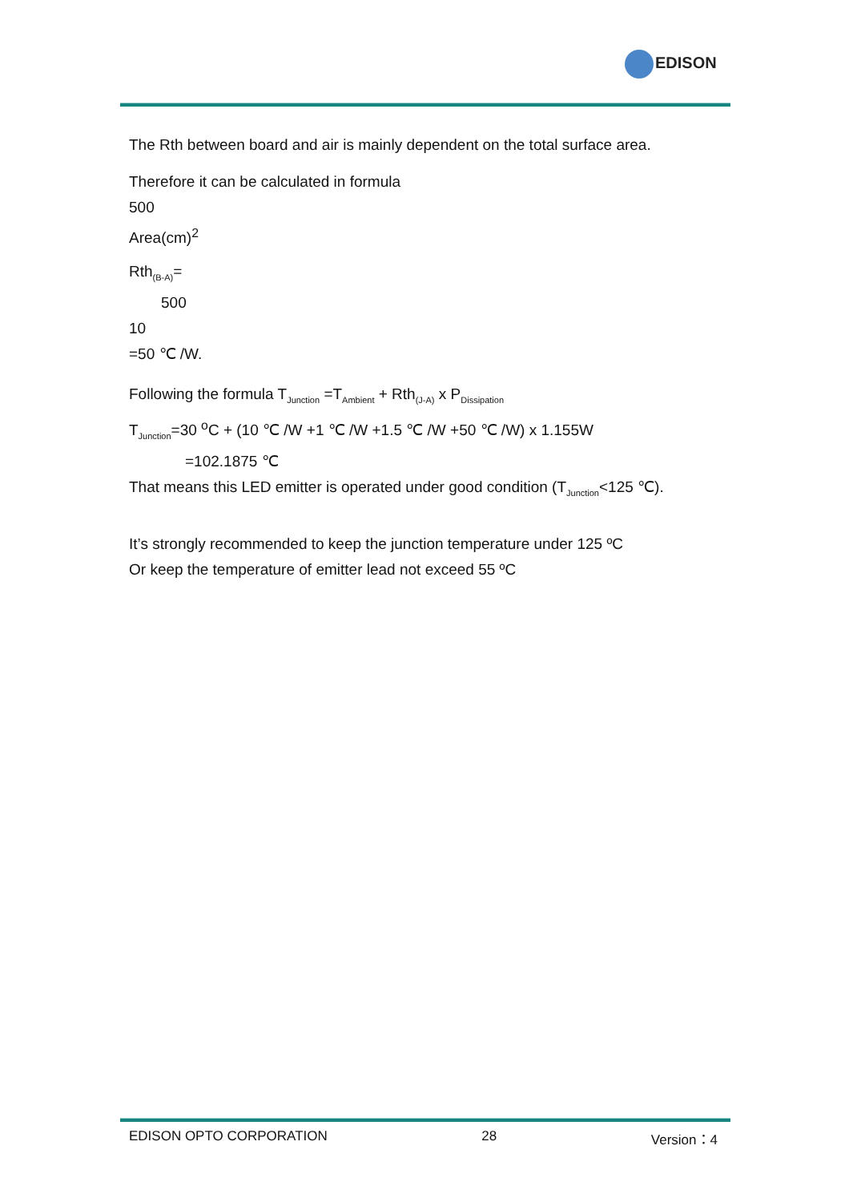EDISON
The Rth between board and air is mainly dependent on the total surface area.
Therefore it can be calculated in formula
500
Area(cm)<sup>2</sup>
Rth<sub>(B-A)</sub>=
500
10
=50 ℃ /W.
Following the formula T<sub>Junction</sub> =T<sub>Ambient</sub> + Rth<sub>(J-A)</sub> x P<sub>Dissipation</sub>
T<sub>Junction</sub>=30 <sup>o</sup>C + (10 ℃ /W +1 ℃ /W +1.5 ℃ /W +50 ℃ /W) x 1.155W
=102.1875 ℃
That means this LED emitter is operated under good condition (T<sub>Junction</sub><125 ℃).
It’s strongly recommended to keep the junction temperature under 125 ºC
Or keep the temperature of emitter lead not exceed 55 ºC
EDISON OPTO CORPORATION 28 Version：4